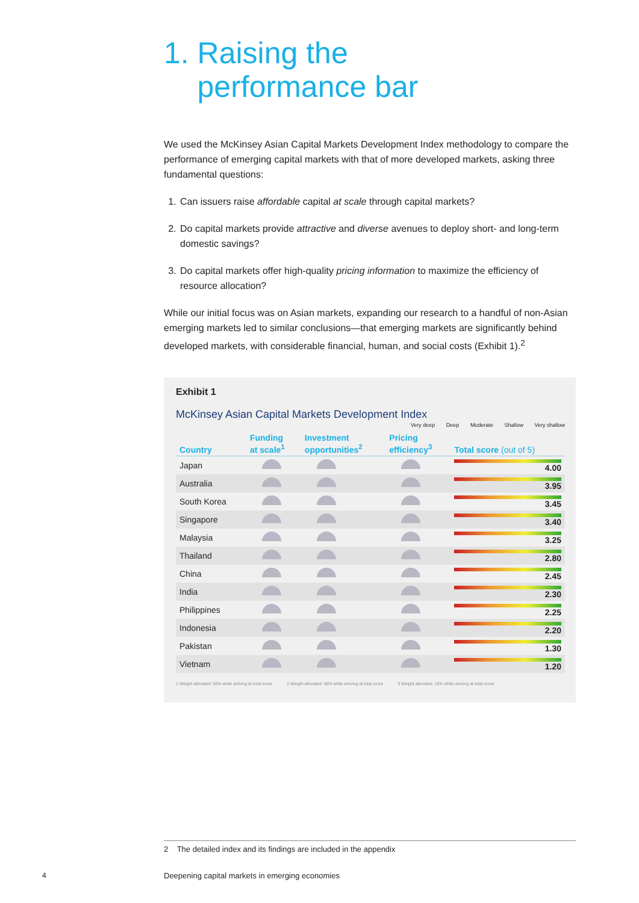1. Raising the
performance bar
We used the McKinsey Asian Capital Markets Development Index methodology to compare the performance of emerging capital markets with that of more developed markets, asking three fundamental questions:
1. Can issuers raise affordable capital at scale through capital markets?
2. Do capital markets provide attractive and diverse avenues to deploy short- and long-term domestic savings?
3. Do capital markets offer high-quality pricing information to maximize the efficiency of resource allocation?
While our initial focus was on Asian markets, expanding our research to a handful of non-Asian emerging markets led to similar conclusions—that emerging markets are significantly behind developed markets, with considerable financial, human, and social costs (Exhibit 1).<sup>2</sup>
Exhibit 1
McKinsey Asian Capital Markets Development Index
Very deep Deep Moderate Shallow Very shallow
| Country | Funding at scale<sup>1</sup> | Investment opportunities<sup>2</sup> | Pricing efficiency<sup>3</sup> | Total score (out of 5) |
| --- | --- | --- | --- | --- |
| Japan | | | | 4.00 |
| Australia | | | | 3.95 |
| South Korea | | | | 3.45 |
| Singapore | | | | 3.40 |
| Malaysia | | | | 3.25 |
| Thailand | | | | 2.80 |
| China | | | | 2.45 |
| India | | | | 2.30 |
| Philippines | | | | 2.25 |
| Indonesia | | | | 2.20 |
| Pakistan | | | | 1.30 |
| Vietnam | | | | 1.20 |
1 Weight allocated: 50% while arriving at total score 2 Weight allocated: 40% while arriving at total score 3 Weight allocated: 10% while arriving at total score
2 The detailed index and its findings are included in the appendix
4
Deepening capital markets in emerging economies